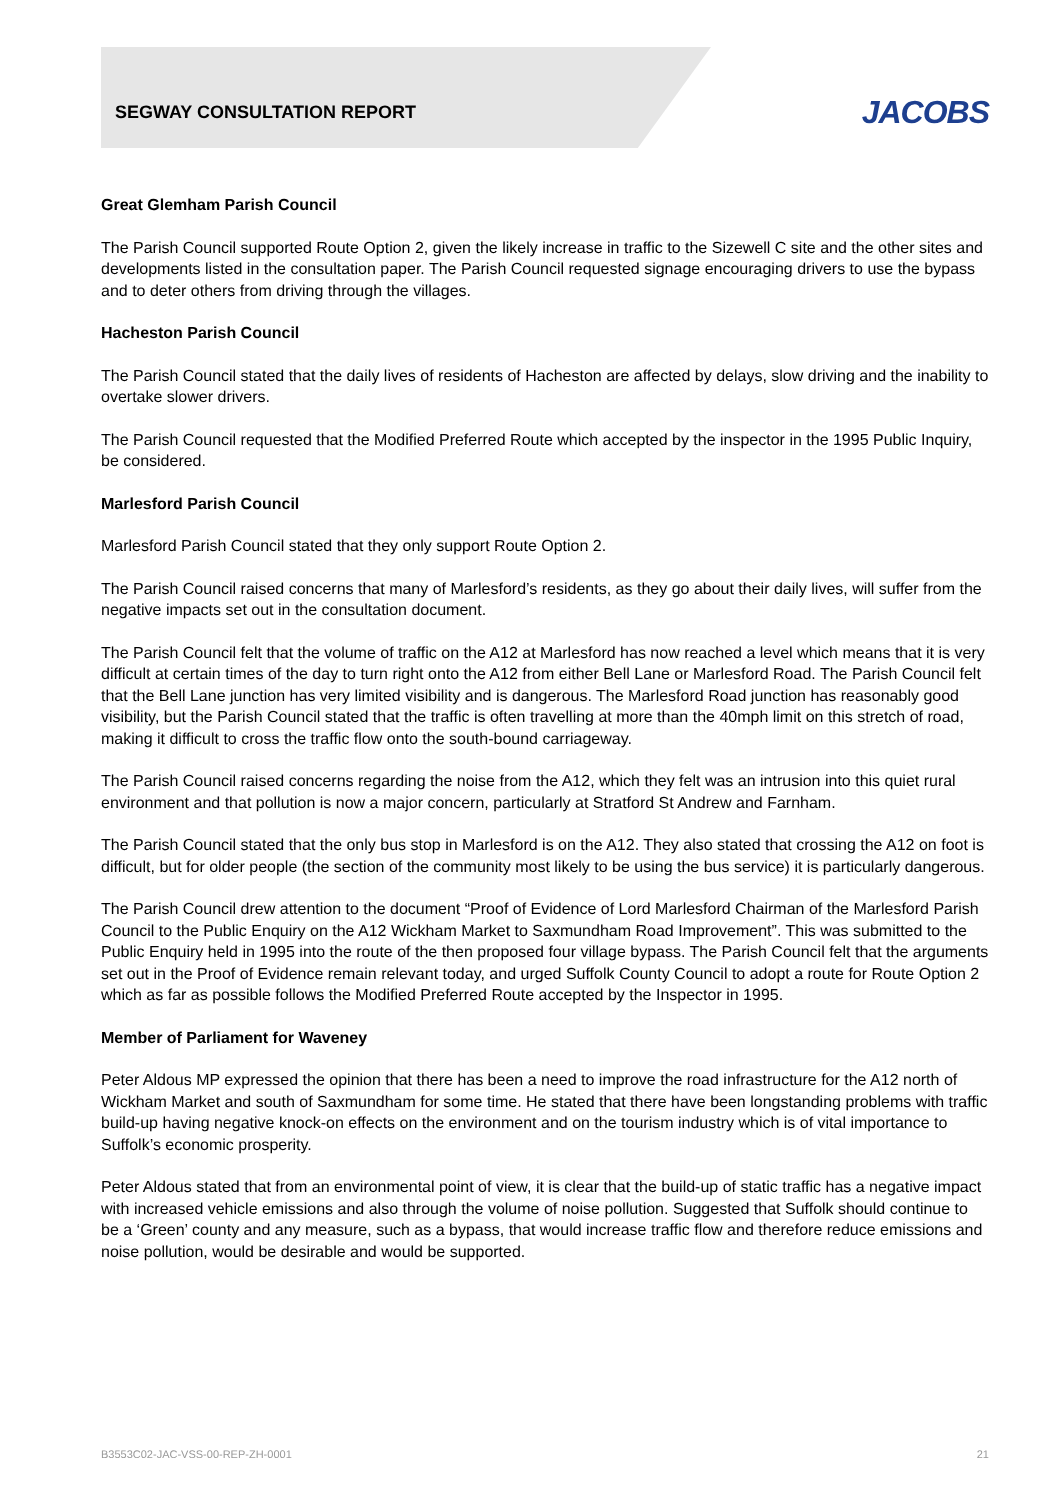SEGWAY CONSULTATION REPORT
JACOBS
Great Glemham Parish Council
The Parish Council supported Route Option 2, given the likely increase in traffic to the Sizewell C site and the other sites and developments listed in the consultation paper. The Parish Council requested signage encouraging drivers to use the bypass and to deter others from driving through the villages.
Hacheston Parish Council
The Parish Council stated that the daily lives of residents of Hacheston are affected by delays, slow driving and the inability to overtake slower drivers.
The Parish Council requested that the Modified Preferred Route which accepted by the inspector in the 1995 Public Inquiry, be considered.
Marlesford Parish Council
Marlesford Parish Council stated that they only support Route Option 2.
The Parish Council raised concerns that many of Marlesford’s residents, as they go about their daily lives, will suffer from the negative impacts set out in the consultation document.
The Parish Council felt that the volume of traffic on the A12 at Marlesford has now reached a level which means that it is very difficult at certain times of the day to turn right onto the A12 from either Bell Lane or Marlesford Road. The Parish Council felt that the Bell Lane junction has very limited visibility and is dangerous. The Marlesford Road junction has reasonably good visibility, but the Parish Council stated that the traffic is often travelling at more than the 40mph limit on this stretch of road, making it difficult to cross the traffic flow onto the south-bound carriageway.
The Parish Council raised concerns regarding the noise from the A12, which they felt was an intrusion into this quiet rural environment and that pollution is now a major concern, particularly at Stratford St Andrew and Farnham.
The Parish Council stated that the only bus stop in Marlesford is on the A12. They also stated that crossing the A12 on foot is difficult, but for older people (the section of the community most likely to be using the bus service) it is particularly dangerous.
The Parish Council drew attention to the document “Proof of Evidence of Lord Marlesford Chairman of the Marlesford Parish Council to the Public Enquiry on the A12 Wickham Market to Saxmundham Road Improvement”. This was submitted to the Public Enquiry held in 1995 into the route of the then proposed four village bypass. The Parish Council felt that the arguments set out in the Proof of Evidence remain relevant today, and urged Suffolk County Council to adopt a route for Route Option 2 which as far as possible follows the Modified Preferred Route accepted by the Inspector in 1995.
Member of Parliament for Waveney
Peter Aldous MP expressed the opinion that there has been a need to improve the road infrastructure for the A12 north of Wickham Market and south of Saxmundham for some time. He stated that there have been longstanding problems with traffic build-up having negative knock-on effects on the environment and on the tourism industry which is of vital importance to Suffolk’s economic prosperity.
Peter Aldous stated that from an environmental point of view, it is clear that the build-up of static traffic has a negative impact with increased vehicle emissions and also through the volume of noise pollution. Suggested that Suffolk should continue to be a ‘Green’ county and any measure, such as a bypass, that would increase traffic flow and therefore reduce emissions and noise pollution, would be desirable and would be supported.
B3553C02-JAC-VSS-00-REP-ZH-0001 21